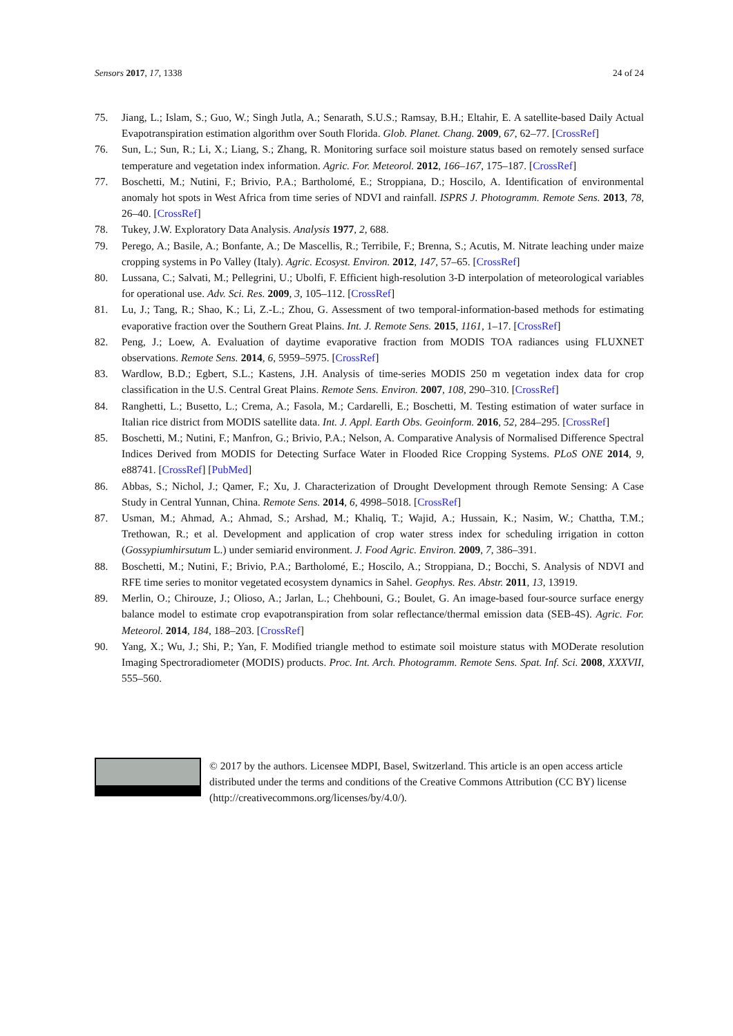Sensors 2017, 17, 1338 24 of 24
75. Jiang, L.; Islam, S.; Guo, W.; Singh Jutla, A.; Senarath, S.U.S.; Ramsay, B.H.; Eltahir, E. A satellite-based Daily Actual Evapotranspiration estimation algorithm over South Florida. Glob. Planet. Chang. 2009, 67, 62–77. [CrossRef]
76. Sun, L.; Sun, R.; Li, X.; Liang, S.; Zhang, R. Monitoring surface soil moisture status based on remotely sensed surface temperature and vegetation index information. Agric. For. Meteorol. 2012, 166–167, 175–187. [CrossRef]
77. Boschetti, M.; Nutini, F.; Brivio, P.A.; Bartholomé, E.; Stroppiana, D.; Hoscilo, A. Identification of environmental anomaly hot spots in West Africa from time series of NDVI and rainfall. ISPRS J. Photogramm. Remote Sens. 2013, 78, 26–40. [CrossRef]
78. Tukey, J.W. Exploratory Data Analysis. Analysis 1977, 2, 688.
79. Perego, A.; Basile, A.; Bonfante, A.; De Mascellis, R.; Terribile, F.; Brenna, S.; Acutis, M. Nitrate leaching under maize cropping systems in Po Valley (Italy). Agric. Ecosyst. Environ. 2012, 147, 57–65. [CrossRef]
80. Lussana, C.; Salvati, M.; Pellegrini, U.; Ubolfi, F. Efficient high-resolution 3-D interpolation of meteorological variables for operational use. Adv. Sci. Res. 2009, 3, 105–112. [CrossRef]
81. Lu, J.; Tang, R.; Shao, K.; Li, Z.-L.; Zhou, G. Assessment of two temporal-information-based methods for estimating evaporative fraction over the Southern Great Plains. Int. J. Remote Sens. 2015, 1161, 1–17. [CrossRef]
82. Peng, J.; Loew, A. Evaluation of daytime evaporative fraction from MODIS TOA radiances using FLUXNET observations. Remote Sens. 2014, 6, 5959–5975. [CrossRef]
83. Wardlow, B.D.; Egbert, S.L.; Kastens, J.H. Analysis of time-series MODIS 250 m vegetation index data for crop classification in the U.S. Central Great Plains. Remote Sens. Environ. 2007, 108, 290–310. [CrossRef]
84. Ranghetti, L.; Busetto, L.; Crema, A.; Fasola, M.; Cardarelli, E.; Boschetti, M. Testing estimation of water surface in Italian rice district from MODIS satellite data. Int. J. Appl. Earth Obs. Geoinform. 2016, 52, 284–295. [CrossRef]
85. Boschetti, M.; Nutini, F.; Manfron, G.; Brivio, P.A.; Nelson, A. Comparative Analysis of Normalised Difference Spectral Indices Derived from MODIS for Detecting Surface Water in Flooded Rice Cropping Systems. PLoS ONE 2014, 9, e88741. [CrossRef] [PubMed]
86. Abbas, S.; Nichol, J.; Qamer, F.; Xu, J. Characterization of Drought Development through Remote Sensing: A Case Study in Central Yunnan, China. Remote Sens. 2014, 6, 4998–5018. [CrossRef]
87. Usman, M.; Ahmad, A.; Ahmad, S.; Arshad, M.; Khaliq, T.; Wajid, A.; Hussain, K.; Nasim, W.; Chattha, T.M.; Trethowan, R.; et al. Development and application of crop water stress index for scheduling irrigation in cotton (Gossypiumhirsutum L.) under semiarid environment. J. Food Agric. Environ. 2009, 7, 386–391.
88. Boschetti, M.; Nutini, F.; Brivio, P.A.; Bartholomé, E.; Hoscilo, A.; Stroppiana, D.; Bocchi, S. Analysis of NDVI and RFE time series to monitor vegetated ecosystem dynamics in Sahel. Geophys. Res. Abstr. 2011, 13, 13919.
89. Merlin, O.; Chirouze, J.; Olioso, A.; Jarlan, L.; Chehbouni, G.; Boulet, G. An image-based four-source surface energy balance model to estimate crop evapotranspiration from solar reflectance/thermal emission data (SEB-4S). Agric. For. Meteorol. 2014, 184, 188–203. [CrossRef]
90. Yang, X.; Wu, J.; Shi, P.; Yan, F. Modified triangle method to estimate soil moisture status with MODerate resolution Imaging Spectroradiometer (MODIS) products. Proc. Int. Arch. Photogramm. Remote Sens. Spat. Inf. Sci. 2008, XXXVII, 555–560.
© 2017 by the authors. Licensee MDPI, Basel, Switzerland. This article is an open access article distributed under the terms and conditions of the Creative Commons Attribution (CC BY) license (http://creativecommons.org/licenses/by/4.0/).